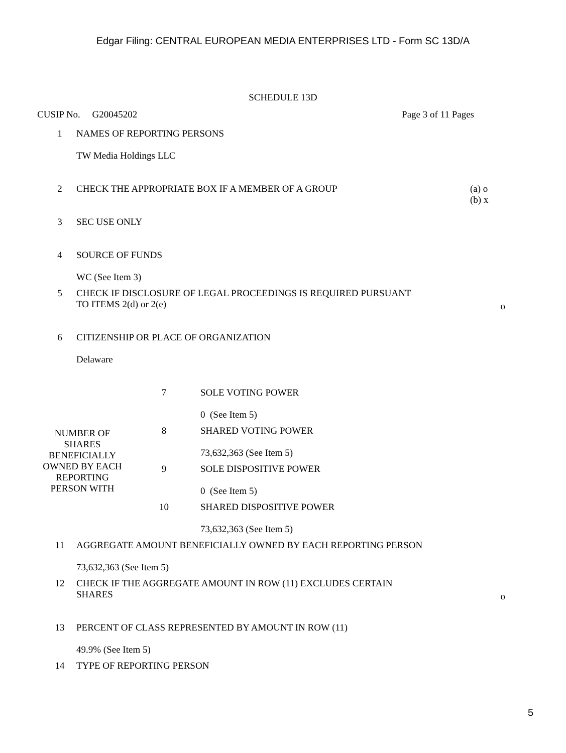Edgar Filing: CENTRAL EUROPEAN MEDIA ENTERPRISES LTD - Form SC 13D/A
SCHEDULE 13D
CUSIP No. G20045202 Page 3 of 11 Pages
| 1 | NAMES OF REPORTING PERSONS TW Media Holdings LLC | |
| 2 | CHECK THE APPROPRIATE BOX IF A MEMBER OF A GROUP | (a) o (b) x |
| 3 | SEC USE ONLY | |
| 4 | SOURCE OF FUNDS WC (See Item 3) | |
| 5 | CHECK IF DISCLOSURE OF LEGAL PROCEEDINGS IS REQUIRED PURSUANT TO ITEMS 2(d) or 2(e) | o |
| 6 | CITIZENSHIP OR PLACE OF ORGANIZATION Delaware | |
| NUMBER OF SHARES BENEFICIALLY OWNED BY EACH REPORTING PERSON WITH | 7 | SOLE VOTING POWER 0 (See Item 5) |
| | 8 | SHARED VOTING POWER 73,632,363 (See Item 5) |
| | 9 | SOLE DISPOSITIVE POWER 0 (See Item 5) |
| | 10 | SHARED DISPOSITIVE POWER 73,632,363 (See Item 5) |
| 11 | AGGREGATE AMOUNT BENEFICIALLY OWNED BY EACH REPORTING PERSON 73,632,363 (See Item 5) | |
| 12 | CHECK IF THE AGGREGATE AMOUNT IN ROW (11) EXCLUDES CERTAIN SHARES | o |
| 13 | PERCENT OF CLASS REPRESENTED BY AMOUNT IN ROW (11) 49.9% (See Item 5) | |
| 14 | TYPE OF REPORTING PERSON | |
5